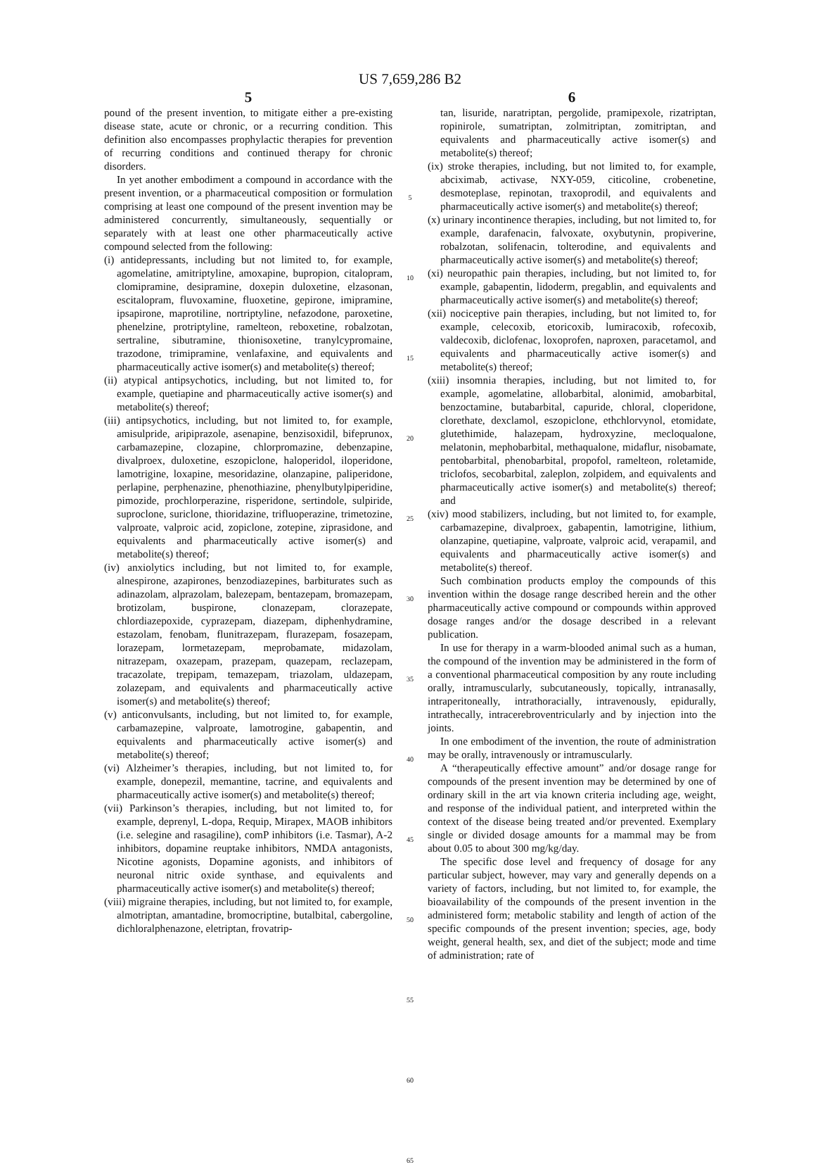US 7,659,286 B2
5
pound of the present invention, to mitigate either a pre-existing disease state, acute or chronic, or a recurring condition. This definition also encompasses prophylactic therapies for prevention of recurring conditions and continued therapy for chronic disorders.
In yet another embodiment a compound in accordance with the present invention, or a pharmaceutical composition or formulation comprising at least one compound of the present invention may be administered concurrently, simultaneously, sequentially or separately with at least one other pharmaceutically active compound selected from the following:
(i) antidepressants, including but not limited to, for example, agomelatine, amitriptyline, amoxapine, bupropion, citalopram, clomipramine, desipramine, doxepin duloxetine, elzasonan, escitalopram, fluvoxamine, fluoxetine, gepirone, imipramine, ipsapirone, maprotiline, nortriptyline, nefazodone, paroxetine, phenelzine, protriptyline, ramelteon, reboxetine, robalzotan, sertraline, sibutramine, thionisoxetine, tranylcypromaine, trazodone, trimipramine, venlafaxine, and equivalents and pharmaceutically active isomer(s) and metabolite(s) thereof;
(ii) atypical antipsychotics, including, but not limited to, for example, quetiapine and pharmaceutically active isomer(s) and metabolite(s) thereof;
(iii) antipsychotics, including, but not limited to, for example, amisulpride, aripiprazole, asenapine, benzisoxidil, bifeprunox, carbamazepine, clozapine, chlorpromazine, debenzapine, divalproex, duloxetine, eszopiclone, haloperidol, iloperidone, lamotrigine, loxapine, mesoridazine, olanzapine, paliperidone, perlapine, perphenazine, phenothiazine, phenylbutylpiperidine, pimozide, prochlorperazine, risperidone, sertindole, sulpiride, suproclone, suriclone, thioridazine, trifluoperazine, trimetozine, valproate, valproic acid, zopiclone, zotepine, ziprasidone, and equivalents and pharmaceutically active isomer(s) and metabolite(s) thereof;
(iv) anxiolytics including, but not limited to, for example, alnespirone, azapirones, benzodiazepines, barbiturates such as adinazolam, alprazolam, balezepam, bentazepam, bromazepam, brotizolam, buspirone, clonazepam, clorazepate, chlordiazepoxide, cyprazepam, diazepam, diphenhydramine, estazolam, fenobam, flunitrazepam, flurazepam, fosazepam, lorazepam, lormetazepam, meprobamate, midazolam, nitrazepam, oxazepam, prazepam, quazepam, reclazepam, tracazolate, trepipam, temazepam, triazolam, uldazepam, zolazepam, and equivalents and pharmaceutically active isomer(s) and metabolite(s) thereof;
(v) anticonvulsants, including, but not limited to, for example, carbamazepine, valproate, lamotrogine, gabapentin, and equivalents and pharmaceutically active isomer(s) and metabolite(s) thereof;
(vi) Alzheimer’s therapies, including, but not limited to, for example, donepezil, memantine, tacrine, and equivalents and pharmaceutically active isomer(s) and metabolite(s) thereof;
(vii) Parkinson’s therapies, including, but not limited to, for example, deprenyl, L-dopa, Requip, Mirapex, MAOB inhibitors (i.e. selegine and rasagiline), comP inhibitors (i.e. Tasmar), A-2 inhibitors, dopamine reuptake inhibitors, NMDA antagonists, Nicotine agonists, Dopamine agonists, and inhibitors of neuronal nitric oxide synthase, and equivalents and pharmaceutically active isomer(s) and metabolite(s) thereof;
(viii) migraine therapies, including, but not limited to, for example, almotriptan, amantadine, bromocriptine, butalbital, cabergoline, dichloralphenazone, eletriptan, frovatrip-
5
10
15
20
25
30
35
40
45
50
55
60
65
6
tan, lisuride, naratriptan, pergolide, pramipexole, rizatriptan, ropinirole, sumatriptan, zolmitriptan, zomitriptan, and equivalents and pharmaceutically active isomer(s) and metabolite(s) thereof;
(ix) stroke therapies, including, but not limited to, for example, abciximab, activase, NXY-059, citicoline, crobenetine, desmoteplase, repinotan, traxoprodil, and equivalents and pharmaceutically active isomer(s) and metabolite(s) thereof;
(x) urinary incontinence therapies, including, but not limited to, for example, darafenacin, falvoxate, oxybutynin, propiverine, robalzotan, solifenacin, tolterodine, and equivalents and pharmaceutically active isomer(s) and metabolite(s) thereof;
(xi) neuropathic pain therapies, including, but not limited to, for example, gabapentin, lidoderm, pregablin, and equivalents and pharmaceutically active isomer(s) and metabolite(s) thereof;
(xii) nociceptive pain therapies, including, but not limited to, for example, celecoxib, etoricoxib, lumiracoxib, rofecoxib, valdecoxib, diclofenac, loxoprofen, naproxen, paracetamol, and equivalents and pharmaceutically active isomer(s) and metabolite(s) thereof;
(xiii) insomnia therapies, including, but not limited to, for example, agomelatine, allobarbital, alonimid, amobarbital, benzoctamine, butabarbital, capuride, chloral, cloperidone, clorethate, dexclamol, eszopiclone, ethchlorvynol, etomidate, glutethimide, halazepam, hydroxyzine, mecloqualone, melatonin, mephobarbital, methaqualone, midaflur, nisobamate, pentobarbital, phenobarbital, propofol, ramelteon, roletamide, triclofos, secobarbital, zaleplon, zolpidem, and equivalents and pharmaceutically active isomer(s) and metabolite(s) thereof; and
(xiv) mood stabilizers, including, but not limited to, for example, carbamazepine, divalproex, gabapentin, lamotrigine, lithium, olanzapine, quetiapine, valproate, valproic acid, verapamil, and equivalents and pharmaceutically active isomer(s) and metabolite(s) thereof.
Such combination products employ the compounds of this invention within the dosage range described herein and the other pharmaceutically active compound or compounds within approved dosage ranges and/or the dosage described in a relevant publication.
In use for therapy in a warm-blooded animal such as a human, the compound of the invention may be administered in the form of a conventional pharmaceutical composition by any route including orally, intramuscularly, subcutaneously, topically, intranasally, intraperitoneally, intrathoracially, intravenously, epidurally, intrathecally, intracerebroventricularly and by injection into the joints.
In one embodiment of the invention, the route of administration may be orally, intravenously or intramuscularly.
A “therapeutically effective amount” and/or dosage range for compounds of the present invention may be determined by one of ordinary skill in the art via known criteria including age, weight, and response of the individual patient, and interpreted within the context of the disease being treated and/or prevented. Exemplary single or divided dosage amounts for a mammal may be from about 0.05 to about 300 mg/kg/day.
The specific dose level and frequency of dosage for any particular subject, however, may vary and generally depends on a variety of factors, including, but not limited to, for example, the bioavailability of the compounds of the present invention in the administered form; metabolic stability and length of action of the specific compounds of the present invention; species, age, body weight, general health, sex, and diet of the subject; mode and time of administration; rate of